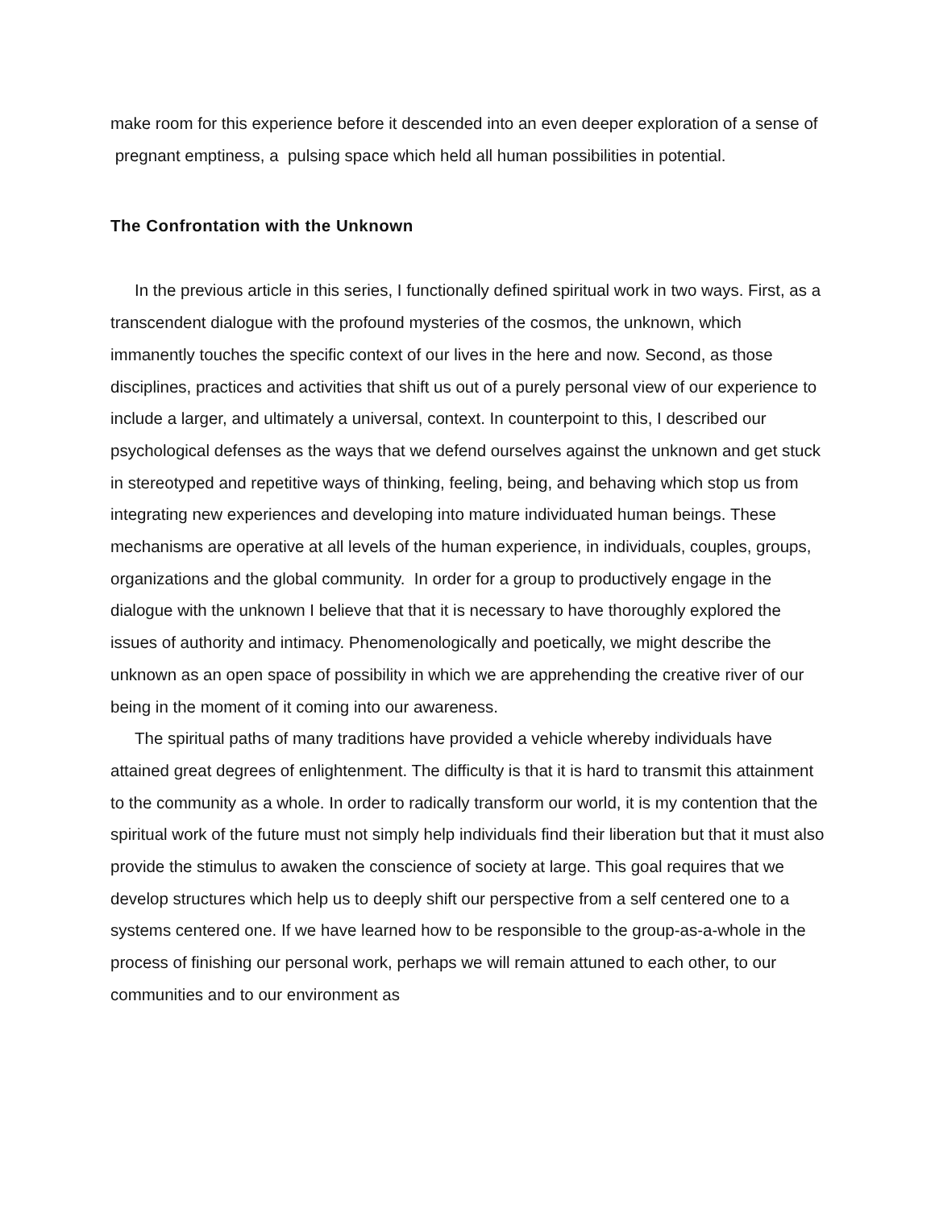make room for this experience before it descended into an even deeper exploration of a sense of pregnant emptiness, a pulsing space which held all human possibilities in potential.
The Confrontation with the Unknown
In the previous article in this series, I functionally defined spiritual work in two ways. First, as a transcendent dialogue with the profound mysteries of the cosmos, the unknown, which immanently touches the specific context of our lives in the here and now. Second, as those disciplines, practices and activities that shift us out of a purely personal view of our experience to include a larger, and ultimately a universal, context. In counterpoint to this, I described our psychological defenses as the ways that we defend ourselves against the unknown and get stuck in stereotyped and repetitive ways of thinking, feeling, being, and behaving which stop us from integrating new experiences and developing into mature individuated human beings. These mechanisms are operative at all levels of the human experience, in individuals, couples, groups, organizations and the global community. In order for a group to productively engage in the dialogue with the unknown I believe that that it is necessary to have thoroughly explored the issues of authority and intimacy. Phenomenologically and poetically, we might describe the unknown as an open space of possibility in which we are apprehending the creative river of our being in the moment of it coming into our awareness.
The spiritual paths of many traditions have provided a vehicle whereby individuals have attained great degrees of enlightenment. The difficulty is that it is hard to transmit this attainment to the community as a whole. In order to radically transform our world, it is my contention that the spiritual work of the future must not simply help individuals find their liberation but that it must also provide the stimulus to awaken the conscience of society at large. This goal requires that we develop structures which help us to deeply shift our perspective from a self centered one to a systems centered one. If we have learned how to be responsible to the group-as-a-whole in the process of finishing our personal work, perhaps we will remain attuned to each other, to our communities and to our environment as